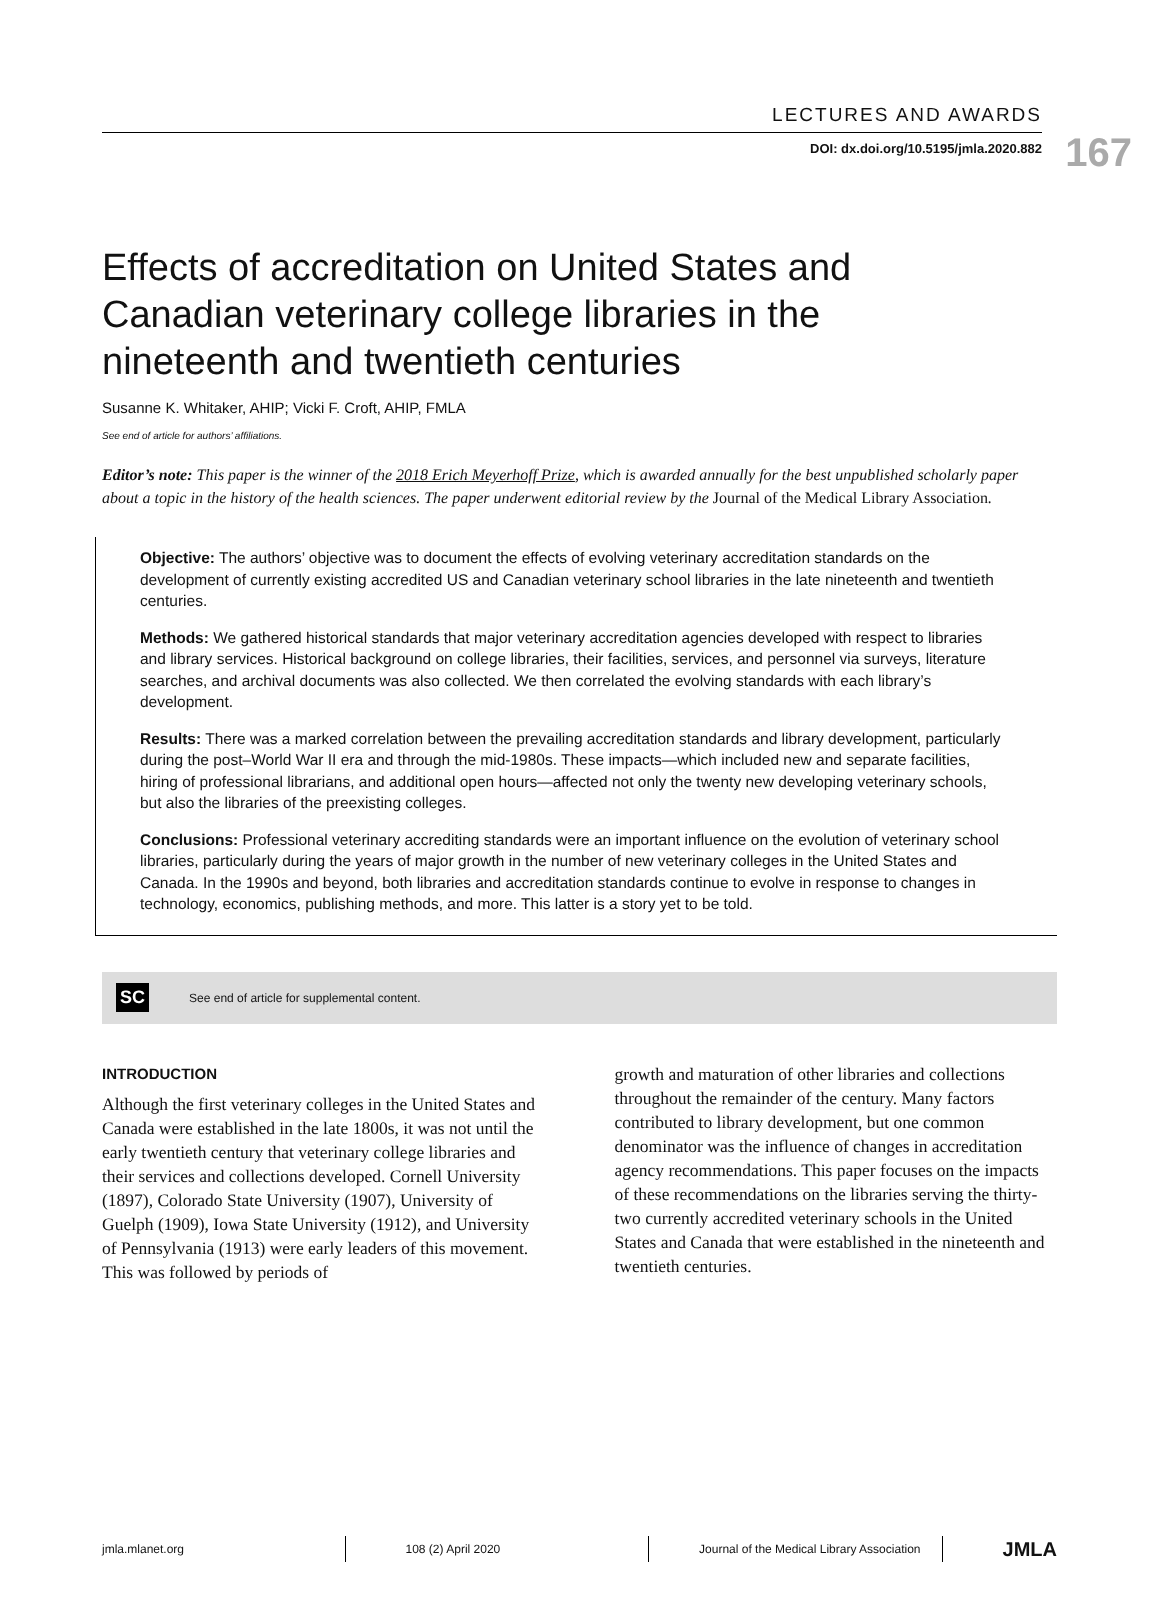167
LECTURES AND AWARDS
DOI: dx.doi.org/10.5195/jmla.2020.882
Effects of accreditation on United States and Canadian veterinary college libraries in the nineteenth and twentieth centuries
Susanne K. Whitaker, AHIP; Vicki F. Croft, AHIP, FMLA
See end of article for authors’ affiliations.
Editor’s note: This paper is the winner of the 2018 Erich Meyerhoff Prize, which is awarded annually for the best unpublished scholarly paper about a topic in the history of the health sciences. The paper underwent editorial review by the Journal of the Medical Library Association.
Objective: The authors’ objective was to document the effects of evolving veterinary accreditation standards on the development of currently existing accredited US and Canadian veterinary school libraries in the late nineteenth and twentieth centuries.
Methods: We gathered historical standards that major veterinary accreditation agencies developed with respect to libraries and library services. Historical background on college libraries, their facilities, services, and personnel via surveys, literature searches, and archival documents was also collected. We then correlated the evolving standards with each library’s development.
Results: There was a marked correlation between the prevailing accreditation standards and library development, particularly during the post–World War II era and through the mid-1980s. These impacts—which included new and separate facilities, hiring of professional librarians, and additional open hours—affected not only the twenty new developing veterinary schools, but also the libraries of the preexisting colleges.
Conclusions: Professional veterinary accrediting standards were an important influence on the evolution of veterinary school libraries, particularly during the years of major growth in the number of new veterinary colleges in the United States and Canada. In the 1990s and beyond, both libraries and accreditation standards continue to evolve in response to changes in technology, economics, publishing methods, and more. This latter is a story yet to be told.
SC See end of article for supplemental content.
INTRODUCTION
Although the first veterinary colleges in the United States and Canada were established in the late 1800s, it was not until the early twentieth century that veterinary college libraries and their services and collections developed. Cornell University (1897), Colorado State University (1907), University of Guelph (1909), Iowa State University (1912), and University of Pennsylvania (1913) were early leaders of this movement. This was followed by periods of
growth and maturation of other libraries and collections throughout the remainder of the century. Many factors contributed to library development, but one common denominator was the influence of changes in accreditation agency recommendations. This paper focuses on the impacts of these recommendations on the libraries serving the thirty-two currently accredited veterinary schools in the United States and Canada that were established in the nineteenth and twentieth centuries.
jmla.mlanet.org 108 (2) April 2020 Journal of the Medical Library Association JMLA